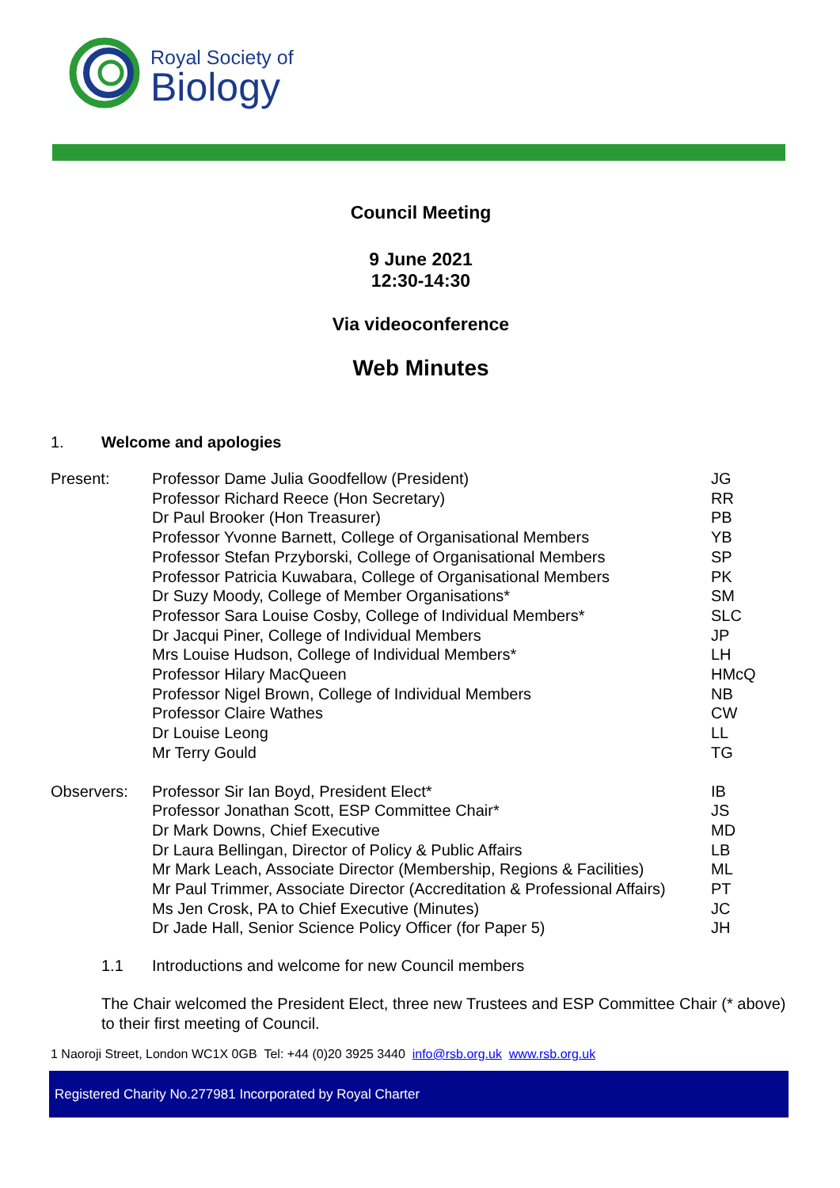Royal Society of
Biology
Council Meeting
9 June 2021
12:30-14:30
Via videoconference
Web Minutes
1. Welcome and apologies
| Present: | Professor Dame Julia Goodfellow (President) | JG |
| | Professor Richard Reece (Hon Secretary) | RR |
| | Dr Paul Brooker (Hon Treasurer) | PB |
| | Professor Yvonne Barnett, College of Organisational Members | YB |
| | Professor Stefan Przyborski, College of Organisational Members | SP |
| | Professor Patricia Kuwabara, College of Organisational Members | PK |
| | Dr Suzy Moody, College of Member Organisations* | SM |
| | Professor Sara Louise Cosby, College of Individual Members* | SLC |
| | Dr Jacqui Piner, College of Individual Members | JP |
| | Mrs Louise Hudson, College of Individual Members* | LH |
| | Professor Hilary MacQueen | HMcQ |
| | Professor Nigel Brown, College of Individual Members | NB |
| | Professor Claire Wathes | CW |
| | Dr Louise Leong | LL |
| | Mr Terry Gould | TG |
| Observers: | Professor Sir Ian Boyd, President Elect* | IB |
| | Professor Jonathan Scott, ESP Committee Chair* | JS |
| | Dr Mark Downs, Chief Executive | MD |
| | Dr Laura Bellingan, Director of Policy & Public Affairs | LB |
| | Mr Mark Leach, Associate Director (Membership, Regions & Facilities) | ML |
| | Mr Paul Trimmer, Associate Director (Accreditation & Professional Affairs) | PT |
| | Ms Jen Crosk, PA to Chief Executive (Minutes) | JC |
| | Dr Jade Hall, Senior Science Policy Officer (for Paper 5) | JH |
1.1 Introductions and welcome for new Council members
The Chair welcomed the President Elect, three new Trustees and ESP Committee Chair (* above) to their first meeting of Council.
1 Naoroji Street, London WC1X 0GB Tel: +44 (0)20 3925 3440 info@rsb.org.uk www.rsb.org.uk
Registered Charity No.277981 Incorporated by Royal Charter